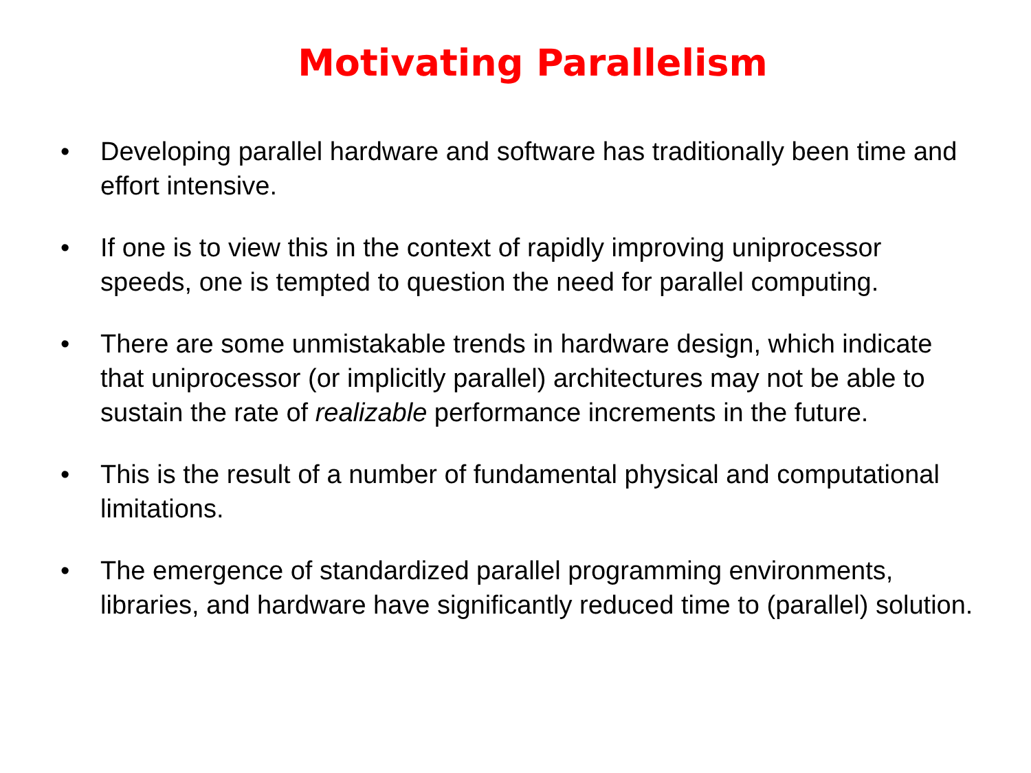Motivating Parallelism
• Developing parallel hardware and software has traditionally been time and effort intensive.
• If one is to view this in the context of rapidly improving uniprocessor speeds, one is tempted to question the need for parallel computing.
• There are some unmistakable trends in hardware design, which indicate that uniprocessor (or implicitly parallel) architectures may not be able to sustain the rate of realizable performance increments in the future.
• This is the result of a number of fundamental physical and computational limitations.
• The emergence of standardized parallel programming environments, libraries, and hardware have significantly reduced time to (parallel) solution.